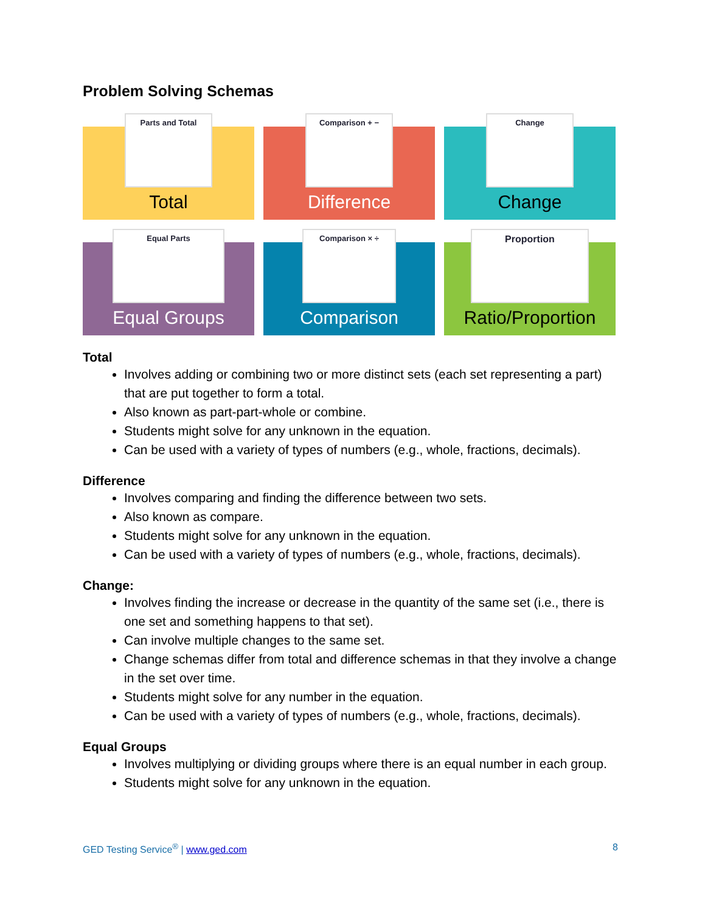Problem Solving Schemas
Parts and Total
Total
Comparison + −
Difference
Change
Change
Equal Parts
Equal Groups
Comparison × ÷
Comparison
Proportion
Ratio/Proportion
Total
Involves adding or combining two or more distinct sets (each set representing a part) that are put together to form a total.
Also known as part-part-whole or combine.
Students might solve for any unknown in the equation.
Can be used with a variety of types of numbers (e.g., whole, fractions, decimals).
Difference
Involves comparing and finding the difference between two sets.
Also known as compare.
Students might solve for any unknown in the equation.
Can be used with a variety of types of numbers (e.g., whole, fractions, decimals).
Change:
Involves finding the increase or decrease in the quantity of the same set (i.e., there is one set and something happens to that set).
Can involve multiple changes to the same set.
Change schemas differ from total and difference schemas in that they involve a change in the set over time.
Students might solve for any number in the equation.
Can be used with a variety of types of numbers (e.g., whole, fractions, decimals).
Equal Groups
Involves multiplying or dividing groups where there is an equal number in each group.
Students might solve for any unknown in the equation.
GED Testing Service<sup>®</sup> | www.ged.com
8